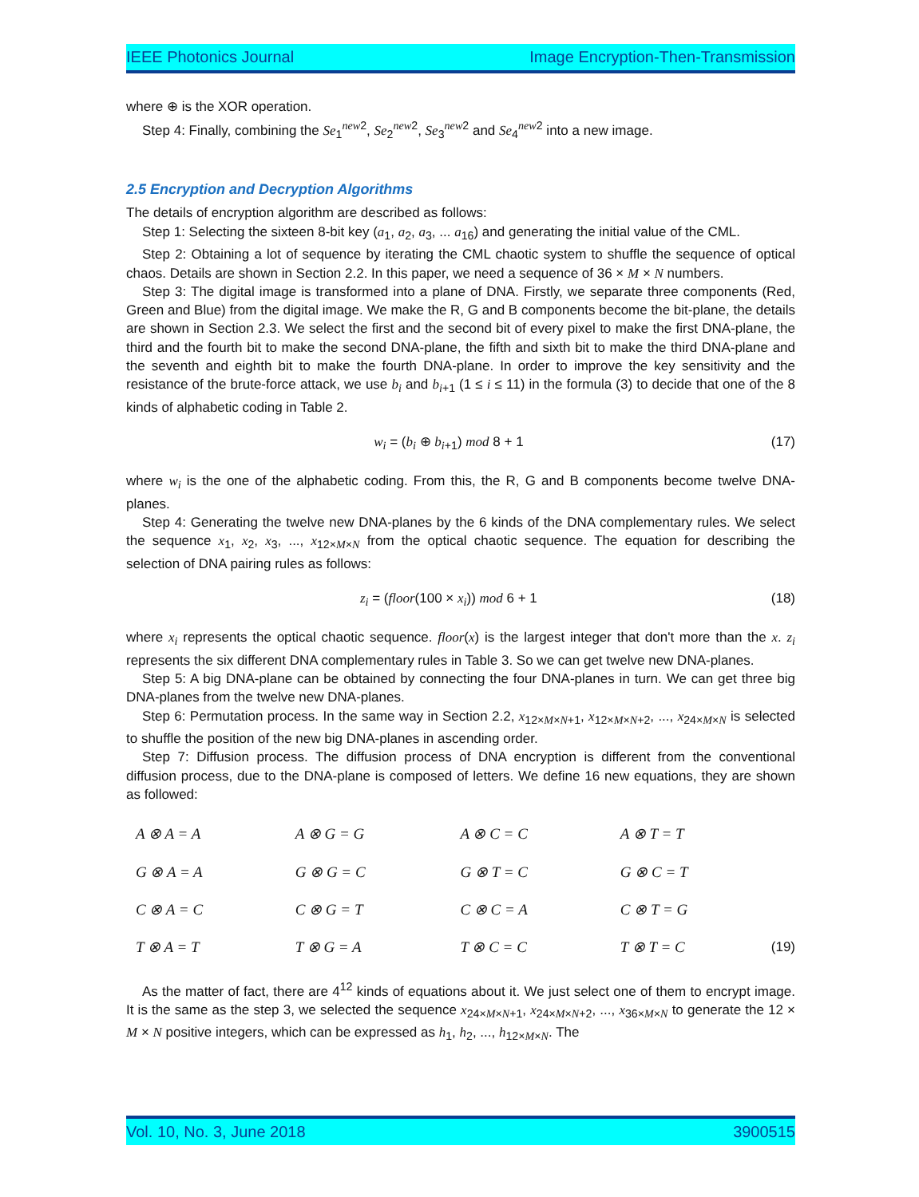IEEE Photonics Journal Image Encryption-Then-Transmission
where ⊕ is the XOR operation.
Step 4: Finally, combining the Se<sub>1</sub><sup>new2</sup>, Se<sub>2</sub><sup>new2</sup>, Se<sub>3</sub><sup>new2</sup> and Se<sub>4</sub><sup>new2</sup> into a new image.
2.5 Encryption and Decryption Algorithms
The details of encryption algorithm are described as follows:
Step 1: Selecting the sixteen 8-bit key (a<sub>1</sub>, a<sub>2</sub>, a<sub>3</sub>, ... a<sub>16</sub>) and generating the initial value of the CML.
Step 2: Obtaining a lot of sequence by iterating the CML chaotic system to shuffle the sequence of optical chaos. Details are shown in Section 2.2. In this paper, we need a sequence of 36 × M × N numbers.
Step 3: The digital image is transformed into a plane of DNA. Firstly, we separate three components (Red, Green and Blue) from the digital image. We make the R, G and B components become the bit-plane, the details are shown in Section 2.3. We select the first and the second bit of every pixel to make the first DNA-plane, the third and the fourth bit to make the second DNA-plane, the fifth and sixth bit to make the third DNA-plane and the seventh and eighth bit to make the fourth DNA-plane. In order to improve the key sensitivity and the resistance of the brute-force attack, we use b<sub>i</sub> and b<sub>i+1</sub> (1 ≤ i ≤ 11) in the formula (3) to decide that one of the 8 kinds of alphabetic coding in Table 2.
w<sub>i</sub> = (b<sub>i</sub> ⊕ b<sub>i+1</sub>) mod 8 + 1 (17)
where w<sub>i</sub> is the one of the alphabetic coding. From this, the R, G and B components become twelve DNA-planes.
Step 4: Generating the twelve new DNA-planes by the 6 kinds of the DNA complementary rules. We select the sequence x<sub>1</sub>, x<sub>2</sub>, x<sub>3</sub>, ..., x<sub>12×M×N</sub> from the optical chaotic sequence. The equation for describing the selection of DNA pairing rules as follows:
z<sub>i</sub> = (floor(100 × x<sub>i</sub>)) mod 6 + 1 (18)
where x<sub>i</sub> represents the optical chaotic sequence. floor(x) is the largest integer that don't more than the x. z<sub>i</sub> represents the six different DNA complementary rules in Table 3. So we can get twelve new DNA-planes.
Step 5: A big DNA-plane can be obtained by connecting the four DNA-planes in turn. We can get three big DNA-planes from the twelve new DNA-planes.
Step 6: Permutation process. In the same way in Section 2.2, x<sub>12×M×N+1</sub>, x<sub>12×M×N+2</sub>, ..., x<sub>24×M×N</sub> is selected to shuffle the position of the new big DNA-planes in ascending order.
Step 7: Diffusion process. The diffusion process of DNA encryption is different from the conventional diffusion process, due to the DNA-plane is composed of letters. We define 16 new equations, they are shown as followed:
| A ⊗ A = A | A ⊗ G = G | A ⊗ C = C | A ⊗ T = T |
| G ⊗ A = A | G ⊗ G = C | G ⊗ T = C | G ⊗ C = T |
| C ⊗ A = C | C ⊗ G = T | C ⊗ C = A | C ⊗ T = G |
| T ⊗ A = T | T ⊗ G = A | T ⊗ C = C | T ⊗ T = C |
(19)
As the matter of fact, there are 4<sup>12</sup> kinds of equations about it. We just select one of them to encrypt image. It is the same as the step 3, we selected the sequence x<sub>24×M×N+1</sub>, x<sub>24×M×N+2</sub>, ..., x<sub>36×M×N</sub> to generate the 12 × M × N positive integers, which can be expressed as h<sub>1</sub>, h<sub>2</sub>, ..., h<sub>12×M×N</sub>. The
Vol. 10, No. 3, June 2018 3900515